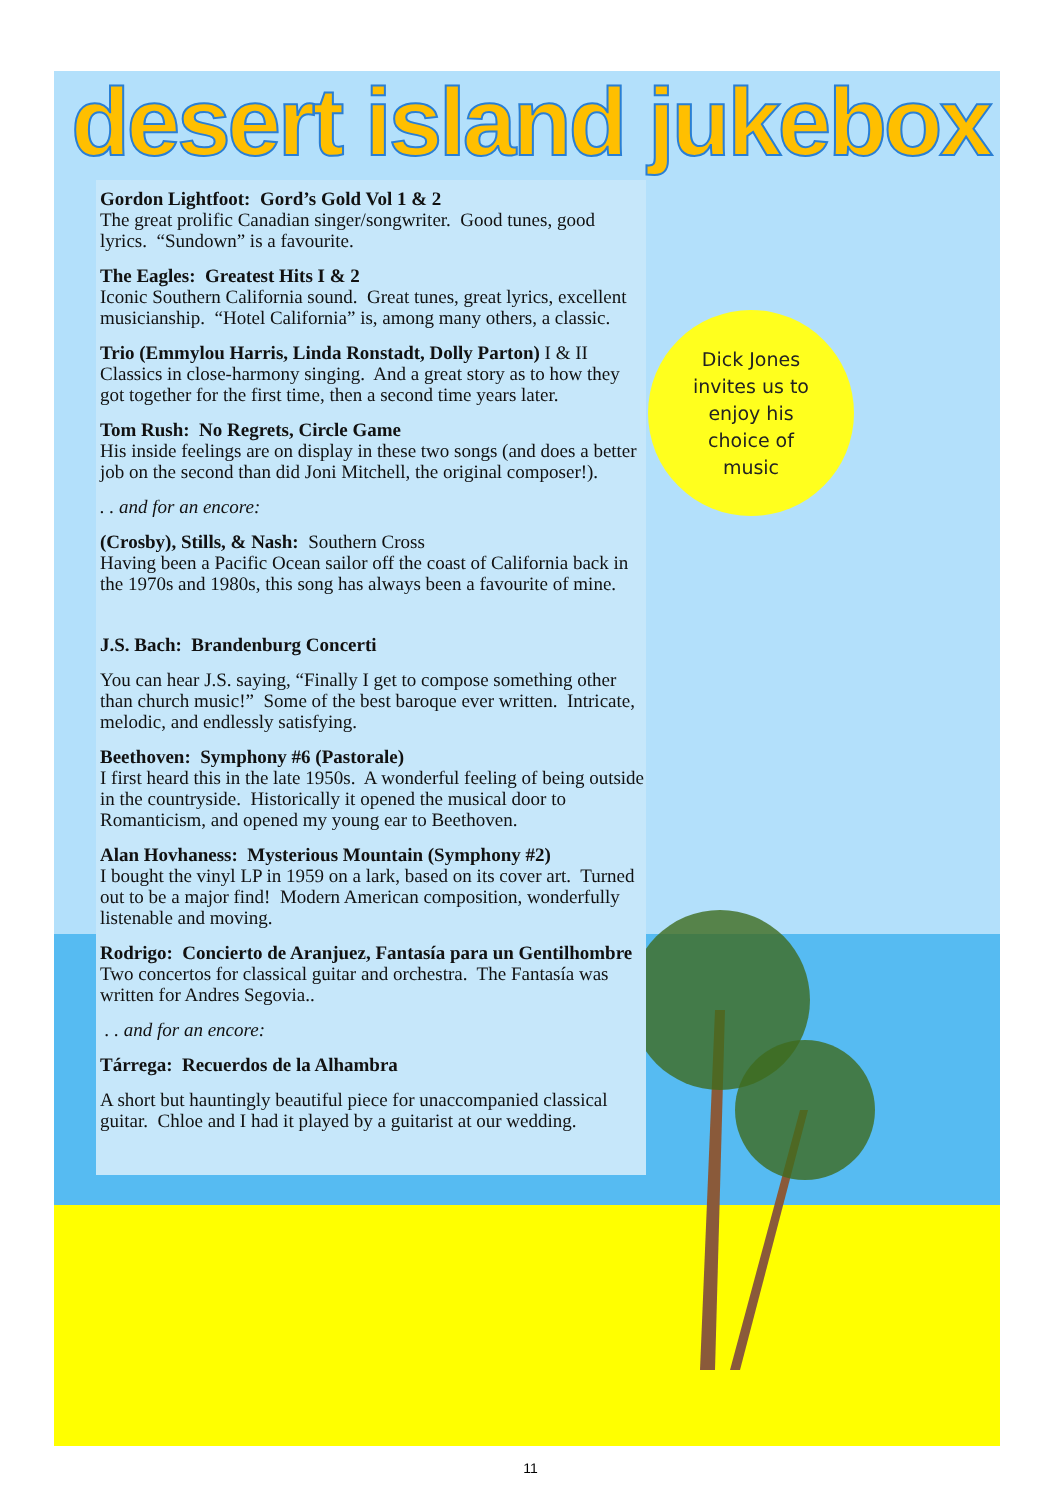desert island jukebox
Dick Jones
invites us to
enjoy his
choice of
music
Gordon Lightfoot: Gord’s Gold Vol 1 & 2
The great prolific Canadian singer/songwriter. Good tunes, good lyrics. “Sundown” is a favourite.
The Eagles: Greatest Hits I & 2
Iconic Southern California sound. Great tunes, great lyrics, excellent musicianship. “Hotel California” is, among many others, a classic.
Trio (Emmylou Harris, Linda Ronstadt, Dolly Parton) I & II
Classics in close-harmony singing. And a great story as to how they got together for the first time, then a second time years later.
Tom Rush: No Regrets, Circle Game
His inside feelings are on display in these two songs (and does a better job on the second than did Joni Mitchell, the original composer!).
. . and for an encore:
(Crosby), Stills, & Nash: Southern Cross
Having been a Pacific Ocean sailor off the coast of California back in the 1970s and 1980s, this song has always been a favourite of mine.
J.S. Bach: Brandenburg Concerti
You can hear J.S. saying, “Finally I get to compose something other than church music!” Some of the best baroque ever written. Intricate, melodic, and endlessly satisfying.
Beethoven: Symphony #6 (Pastorale)
I first heard this in the late 1950s. A wonderful feeling of being outside in the countryside. Historically it opened the musical door to Romanticism, and opened my young ear to Beethoven.
Alan Hovhaness: Mysterious Mountain (Symphony #2)
I bought the vinyl LP in 1959 on a lark, based on its cover art. Turned out to be a major find! Modern American composition, wonderfully listenable and moving.
Rodrigo: Concierto de Aranjuez, Fantasía para un Gentilhombre
Two concertos for classical guitar and orchestra. The Fantasía was written for Andres Segovia..
. . and for an encore:
Tárrega: Recuerdos de la Alhambra
A short but hauntingly beautiful piece for unaccompanied classical guitar. Chloe and I had it played by a guitarist at our wedding.
11